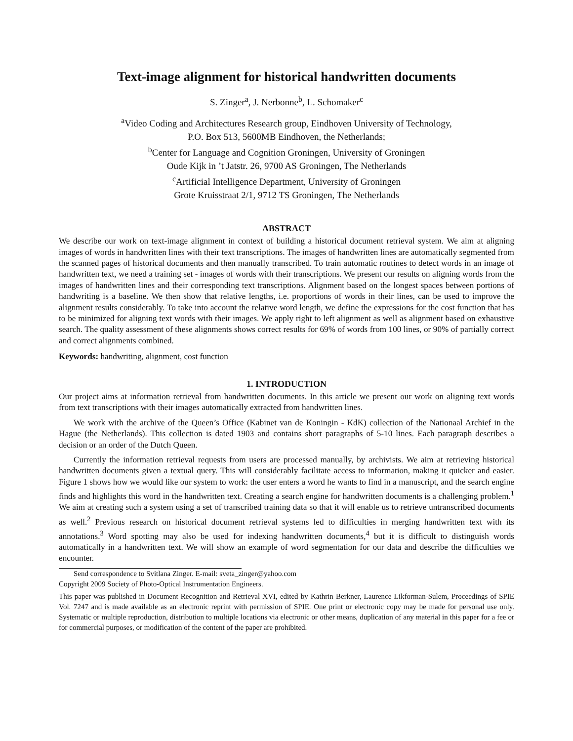Text-image alignment for historical handwritten documents
S. Zinger<sup>a</sup>, J. Nerbonne<sup>b</sup>, L. Schomaker<sup>c</sup>
<sup>a</sup> Video Coding and Architectures Research group, Eindhoven University of Technology,
P.O. Box 513, 5600MB Eindhoven, the Netherlands;
<sup>b</sup> Center for Language and Cognition Groningen, University of Groningen
Oude Kijk in ’t Jatstr. 26, 9700 AS Groningen, The Netherlands
<sup>c</sup> Artificial Intelligence Department, University of Groningen
Grote Kruisstraat 2/1, 9712 TS Groningen, The Netherlands
ABSTRACT
We describe our work on text-image alignment in context of building a historical document retrieval system. We aim at aligning images of words in handwritten lines with their text transcriptions. The images of handwritten lines are automatically segmented from the scanned pages of historical documents and then manually transcribed. To train automatic routines to detect words in an image of handwritten text, we need a training set - images of words with their transcriptions. We present our results on aligning words from the images of handwritten lines and their corresponding text transcriptions. Alignment based on the longest spaces between portions of handwriting is a baseline. We then show that relative lengths, i.e. proportions of words in their lines, can be used to improve the alignment results considerably. To take into account the relative word length, we define the expressions for the cost function that has to be minimized for aligning text words with their images. We apply right to left alignment as well as alignment based on exhaustive search. The quality assessment of these alignments shows correct results for 69% of words from 100 lines, or 90% of partially correct and correct alignments combined.
Keywords: handwriting, alignment, cost function
1. INTRODUCTION
Our project aims at information retrieval from handwritten documents. In this article we present our work on aligning text words from text transcriptions with their images automatically extracted from handwritten lines.
We work with the archive of the Queen’s Office (Kabinet van de Koningin - KdK) collection of the Nationaal Archief in the Hague (the Netherlands). This collection is dated 1903 and contains short paragraphs of 5-10 lines. Each paragraph describes a decision or an order of the Dutch Queen.
Currently the information retrieval requests from users are processed manually, by archivists. We aim at retrieving historical handwritten documents given a textual query. This will considerably facilitate access to information, making it quicker and easier. Figure 1 shows how we would like our system to work: the user enters a word he wants to find in a manuscript, and the search engine finds and highlights this word in the handwritten text. Creating a search engine for handwritten documents is a challenging problem.<sup>1</sup> We aim at creating such a system using a set of transcribed training data so that it will enable us to retrieve untranscribed documents as well.<sup>2</sup> Previous research on historical document retrieval systems led to difficulties in merging handwritten text with its annotations.<sup>3</sup> Word spotting may also be used for indexing handwritten documents,<sup>4</sup> but it is difficult to distinguish words automatically in a handwritten text. We will show an example of word segmentation for our data and describe the difficulties we encounter.
Send correspondence to Svitlana Zinger. E-mail: sveta_zinger@yahoo.com
Copyright 2009 Society of Photo-Optical Instrumentation Engineers.
This paper was published in Document Recognition and Retrieval XVI, edited by Kathrin Berkner, Laurence Likforman-Sulem, Proceedings of SPIE Vol. 7247 and is made available as an electronic reprint with permission of SPIE. One print or electronic copy may be made for personal use only. Systematic or multiple reproduction, distribution to multiple locations via electronic or other means, duplication of any material in this paper for a fee or for commercial purposes, or modification of the content of the paper are prohibited.